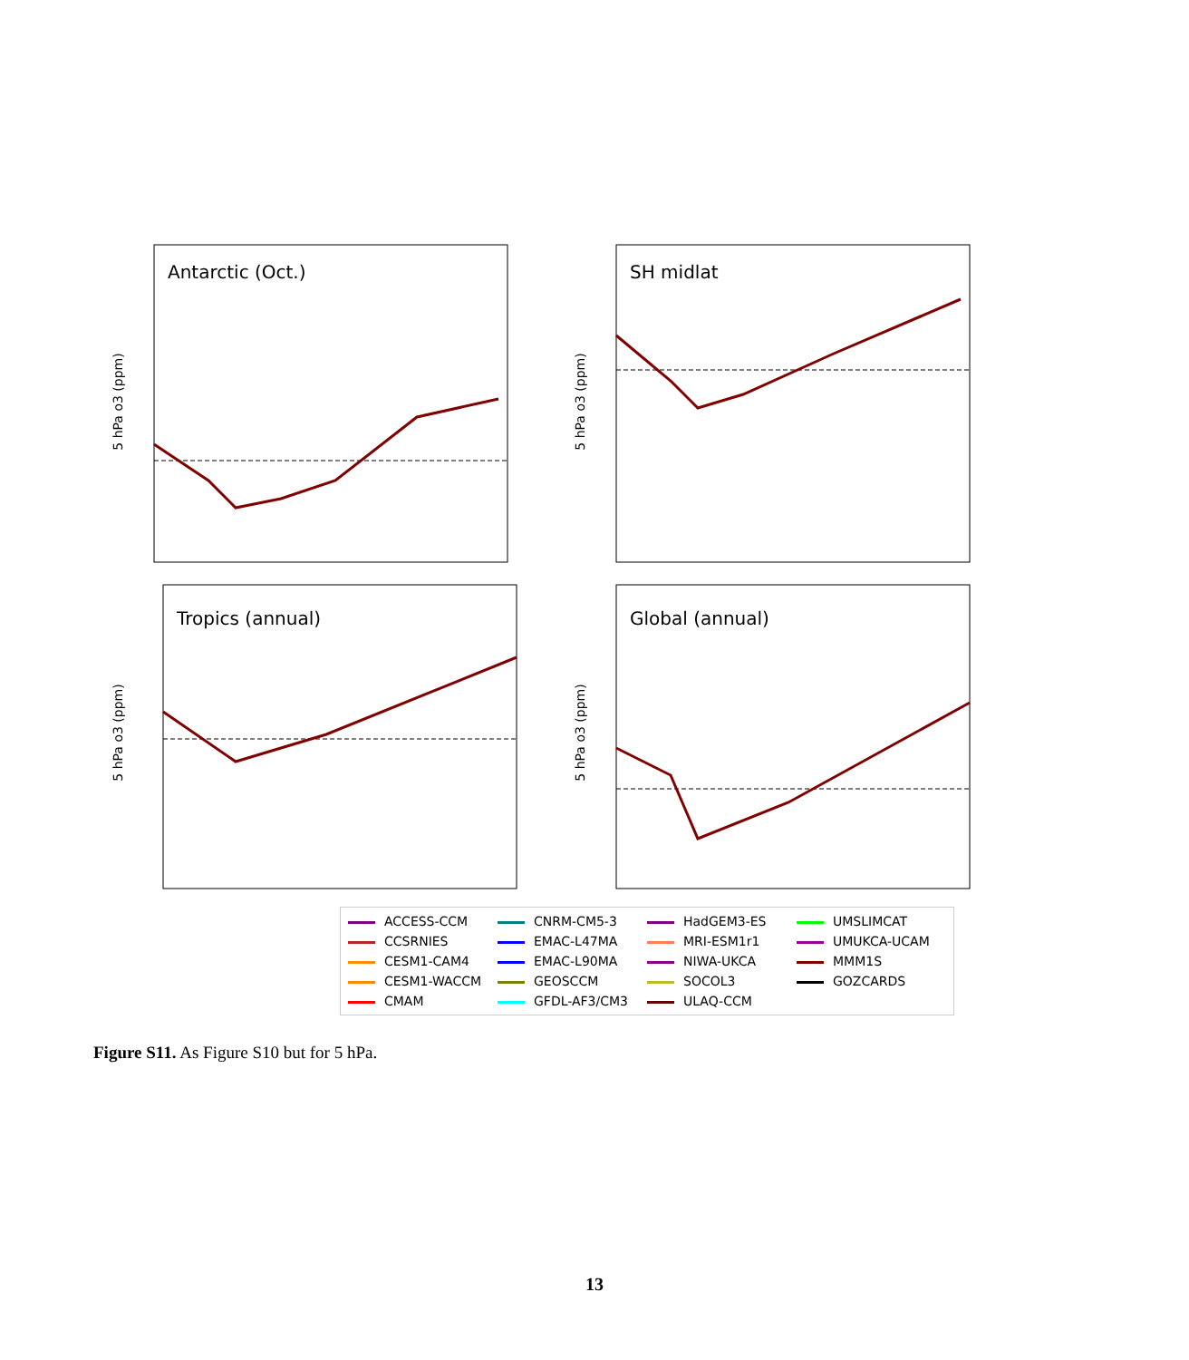Antarctic (Oct.)
5 hPa o3 (ppm)
SH midlat
5 hPa o3 (ppm)
Tropics (annual)
5 hPa o3 (ppm)
Global (annual)
5 hPa o3 (ppm)
ACCESS-CCM CNRM-CM5-3 HadGEM3-ES UMSLIMCAT CCSRNIES EMAC-L47MA MRI-ESM1r1 UMUKCA-UCAM CESM1-CAM4 EMAC-L90MA NIWA-UKCA MMM1S CESM1-WACCM GEOSCCM SOCOL3 GOZCARDS CMAM GFDL-AF3/CM3 ULAQ-CCM
Figure S11. As Figure S10 but for 5 hPa.
13